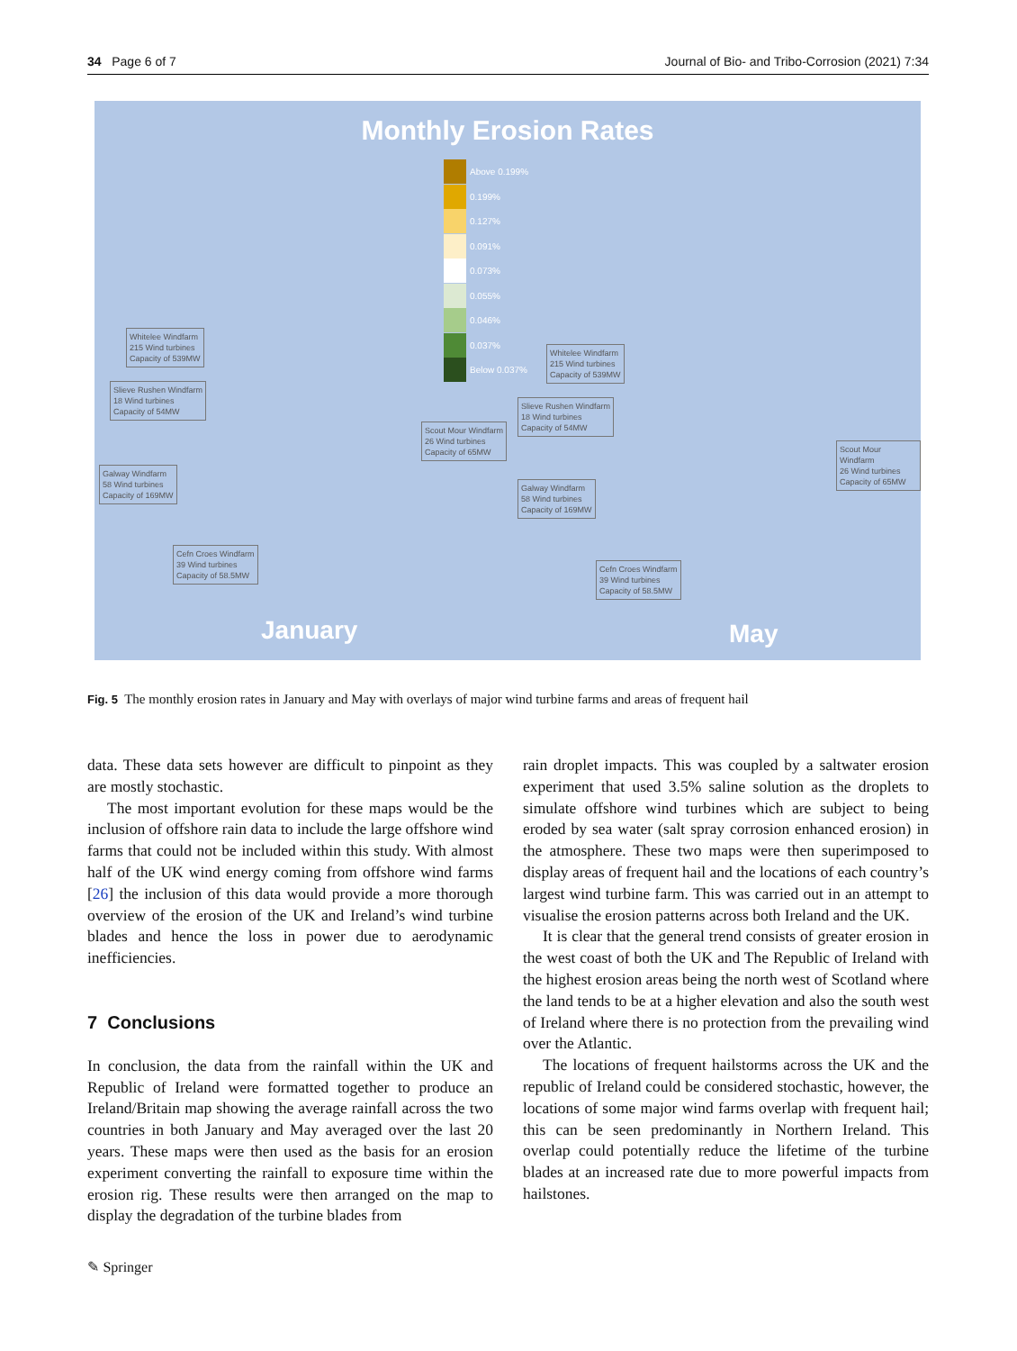34 Page 6 of 7 Journal of Bio- and Tribo-Corrosion (2021) 7:34
Monthly Erosion Rates
Above 0.199%
0.199%
0.127%
0.091%
0.073%
0.055%
0.046%
0.037%
Below 0.037%
Whitelee Windfarm
215 Wind turbines
Capacity of 539MW
Slieve Rushen Windfarm
18 Wind turbines
Capacity of 54MW
Galway Windfarm
58 Wind turbines
Capacity of 169MW
Cefn Croes Windfarm
39 Wind turbines
Capacity of 58.5MW
Scout Mour Windfarm
26 Wind turbines
Capacity of 65MW
Whitelee Windfarm
215 Wind turbines
Capacity of 539MW
Slieve Rushen Windfarm
18 Wind turbines
Capacity of 54MW
Galway Windfarm
58 Wind turbines
Capacity of 169MW
Cefn Croes Windfarm
39 Wind turbines
Capacity of 58.5MW
Scout Mour Windfarm
26 Wind turbines
Capacity of 65MW
January May
Fig. 5 The monthly erosion rates in January and May with overlays of major wind turbine farms and areas of frequent hail
data. These data sets however are difficult to pinpoint as they are mostly stochastic.
The most important evolution for these maps would be the inclusion of offshore rain data to include the large offshore wind farms that could not be included within this study. With almost half of the UK wind energy coming from offshore wind farms [26] the inclusion of this data would provide a more thorough overview of the erosion of the UK and Ireland’s wind turbine blades and hence the loss in power due to aerodynamic inefficiencies.
7 Conclusions
In conclusion, the data from the rainfall within the UK and Republic of Ireland were formatted together to produce an Ireland/Britain map showing the average rainfall across the two countries in both January and May averaged over the last 20 years. These maps were then used as the basis for an erosion experiment converting the rainfall to exposure time within the erosion rig. These results were then arranged on the map to display the degradation of the turbine blades from
rain droplet impacts. This was coupled by a saltwater erosion experiment that used 3.5% saline solution as the droplets to simulate offshore wind turbines which are subject to being eroded by sea water (salt spray corrosion enhanced erosion) in the atmosphere. These two maps were then superimposed to display areas of frequent hail and the locations of each country’s largest wind turbine farm. This was carried out in an attempt to visualise the erosion patterns across both Ireland and the UK.
It is clear that the general trend consists of greater erosion in the west coast of both the UK and The Republic of Ireland with the highest erosion areas being the north west of Scotland where the land tends to be at a higher elevation and also the south west of Ireland where there is no protection from the prevailing wind over the Atlantic.
The locations of frequent hailstorms across the UK and the republic of Ireland could be considered stochastic, however, the locations of some major wind farms overlap with frequent hail; this can be seen predominantly in Northern Ireland. This overlap could potentially reduce the lifetime of the turbine blades at an increased rate due to more powerful impacts from hailstones.
✎ Springer